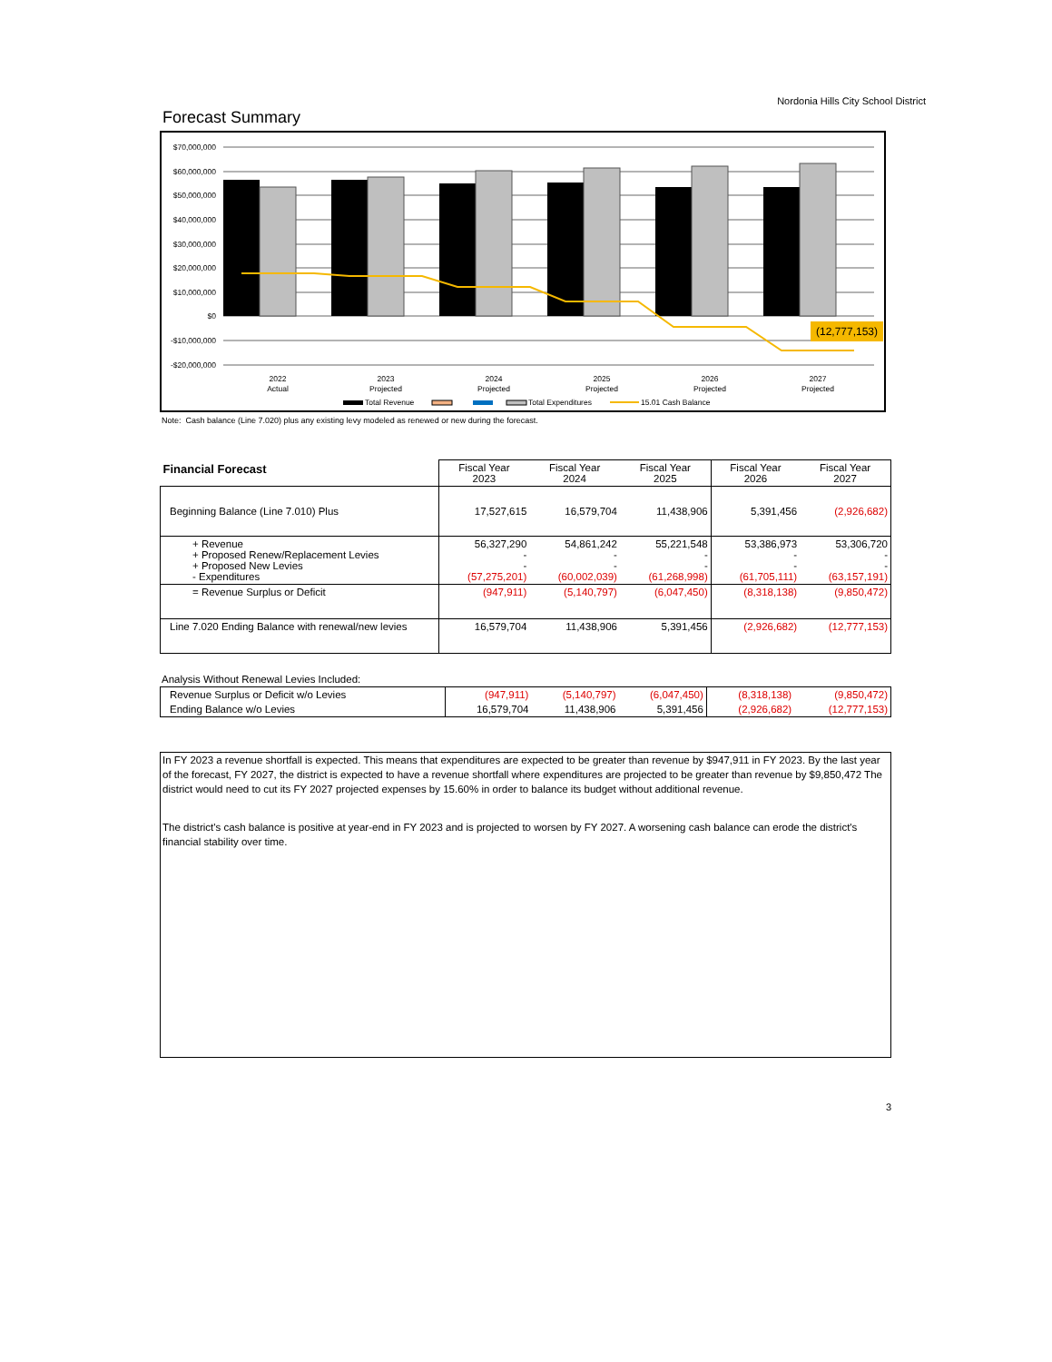Nordonia Hills City School District
Forecast Summary
$70,000,000
$60,000,000
$50,000,000
$40,000,000
$30,000,000
$20,000,000
$10,000,000
$0
-$10,000,000
-$20,000,000
(12,777,153)
2022
Actual
2023
Projected
2024
Projected
2025
Projected
2026
Projected
2027
Projected
Total Revenue
Total Expenditures
15.01 Cash Balance
Note: Cash balance (Line 7.020) plus any existing levy modeled as renewed or new during the forecast.
| Financial Forecast | Fiscal Year 2023 | Fiscal Year 2024 | Fiscal Year 2025 | Fiscal Year 2026 | Fiscal Year 2027 |
| --- | --- | --- | --- | --- | --- |
| Beginning Balance (Line 7.010) Plus | 17,527,615 | 16,579,704 | 11,438,906 | 5,391,456 | (2,926,682) |
| + Revenue + Proposed Renew/Replacement Levies + Proposed New Levies - Expenditures | 56,327,290 - - (57,275,201) | 54,861,242 - - (60,002,039) | 55,221,548 - - (61,268,998) | 53,386,973 - - (61,705,111) | 53,306,720 - - (63,157,191) |
| = Revenue Surplus or Deficit | (947,911) | (5,140,797) | (6,047,450) | (8,318,138) | (9,850,472) |
| Line 7.020 Ending Balance with renewal/new levies | 16,579,704 | 11,438,906 | 5,391,456 | (2,926,682) | (12,777,153) |
Analysis Without Renewal Levies Included:
| Revenue Surplus or Deficit w/o Levies | (947,911) | (5,140,797) | (6,047,450) | (8,318,138) | (9,850,472) |
| Ending Balance w/o Levies | 16,579,704 | 11,438,906 | 5,391,456 | (2,926,682) | (12,777,153) |
In FY 2023 a revenue shortfall is expected. This means that expenditures are expected to be greater than revenue by $947,911 in FY 2023. By the last year of the forecast, FY 2027, the district is expected to have a revenue shortfall where expenditures are projected to be greater than revenue by $9,850,472 The district would need to cut its FY 2027 projected expenses by 15.60% in order to balance its budget without additional revenue.
The district's cash balance is positive at year-end in FY 2023 and is projected to worsen by FY 2027. A worsening cash balance can erode the district's financial stability over time.
3